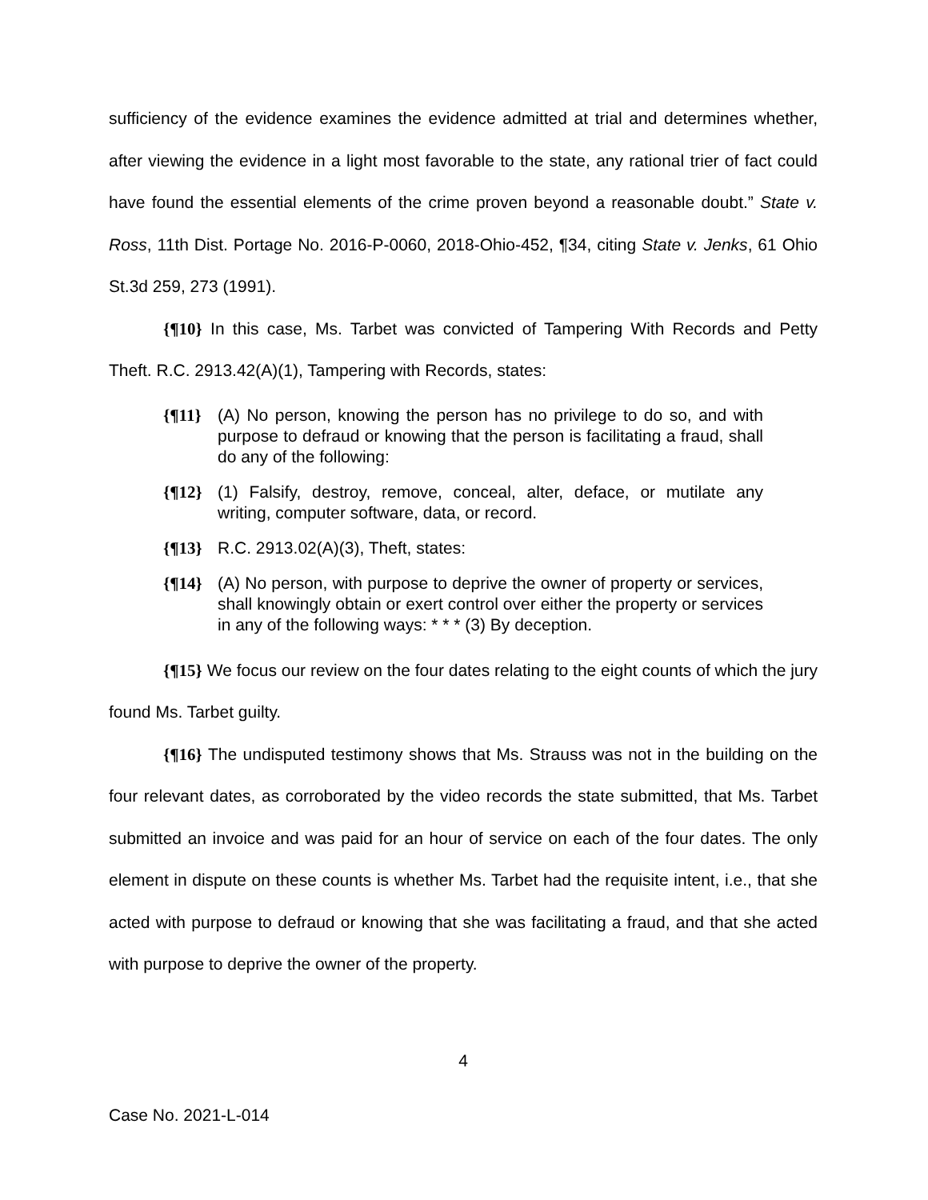sufficiency of the evidence examines the evidence admitted at trial and determines whether, after viewing the evidence in a light most favorable to the state, any rational trier of fact could have found the essential elements of the crime proven beyond a reasonable doubt.” State v. Ross, 11th Dist. Portage No. 2016-P-0060, 2018-Ohio-452, ¶34, citing State v. Jenks, 61 Ohio St.3d 259, 273 (1991).
{¶10} In this case, Ms. Tarbet was convicted of Tampering With Records and Petty Theft. R.C. 2913.42(A)(1), Tampering with Records, states:
{¶11} (A) No person, knowing the person has no privilege to do so, and with purpose to defraud or knowing that the person is facilitating a fraud, shall do any of the following:
{¶12} (1) Falsify, destroy, remove, conceal, alter, deface, or mutilate any writing, computer software, data, or record.
{¶13} R.C. 2913.02(A)(3), Theft, states:
{¶14} (A) No person, with purpose to deprive the owner of property or services, shall knowingly obtain or exert control over either the property or services in any of the following ways: * * * (3) By deception.
{¶15} We focus our review on the four dates relating to the eight counts of which the jury found Ms. Tarbet guilty.
{¶16} The undisputed testimony shows that Ms. Strauss was not in the building on the four relevant dates, as corroborated by the video records the state submitted, that Ms. Tarbet submitted an invoice and was paid for an hour of service on each of the four dates. The only element in dispute on these counts is whether Ms. Tarbet had the requisite intent, i.e., that she acted with purpose to defraud or knowing that she was facilitating a fraud, and that she acted with purpose to deprive the owner of the property.
4
Case No. 2021-L-014